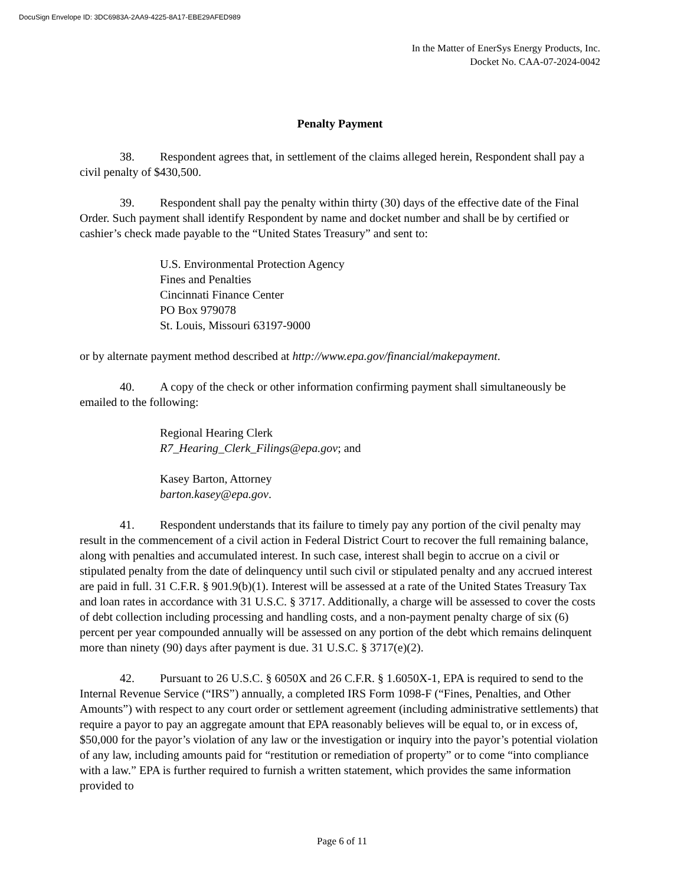DocuSign Envelope ID: 3DC6983A-2AA9-4225-8A17-EBE29AFED989
In the Matter of EnerSys Energy Products, Inc.
Docket No. CAA-07-2024-0042
Penalty Payment
38. Respondent agrees that, in settlement of the claims alleged herein, Respondent shall pay a civil penalty of $430,500.
39. Respondent shall pay the penalty within thirty (30) days of the effective date of the Final Order. Such payment shall identify Respondent by name and docket number and shall be by certified or cashier’s check made payable to the “United States Treasury” and sent to:
U.S. Environmental Protection Agency
Fines and Penalties
Cincinnati Finance Center
PO Box 979078
St. Louis, Missouri 63197-9000
or by alternate payment method described at http://www.epa.gov/financial/makepayment.
40. A copy of the check or other information confirming payment shall simultaneously be emailed to the following:
Regional Hearing Clerk
R7_Hearing_Clerk_Filings@epa.gov; and
Kasey Barton, Attorney
barton.kasey@epa.gov.
41. Respondent understands that its failure to timely pay any portion of the civil penalty may result in the commencement of a civil action in Federal District Court to recover the full remaining balance, along with penalties and accumulated interest. In such case, interest shall begin to accrue on a civil or stipulated penalty from the date of delinquency until such civil or stipulated penalty and any accrued interest are paid in full. 31 C.F.R. § 901.9(b)(1). Interest will be assessed at a rate of the United States Treasury Tax and loan rates in accordance with 31 U.S.C. § 3717. Additionally, a charge will be assessed to cover the costs of debt collection including processing and handling costs, and a non-payment penalty charge of six (6) percent per year compounded annually will be assessed on any portion of the debt which remains delinquent more than ninety (90) days after payment is due. 31 U.S.C. § 3717(e)(2).
42. Pursuant to 26 U.S.C. § 6050X and 26 C.F.R. § 1.6050X-1, EPA is required to send to the Internal Revenue Service (“IRS”) annually, a completed IRS Form 1098-F (“Fines, Penalties, and Other Amounts”) with respect to any court order or settlement agreement (including administrative settlements) that require a payor to pay an aggregate amount that EPA reasonably believes will be equal to, or in excess of, $50,000 for the payor’s violation of any law or the investigation or inquiry into the payor’s potential violation of any law, including amounts paid for “restitution or remediation of property” or to come “into compliance with a law.” EPA is further required to furnish a written statement, which provides the same information provided to
Page 6 of 11